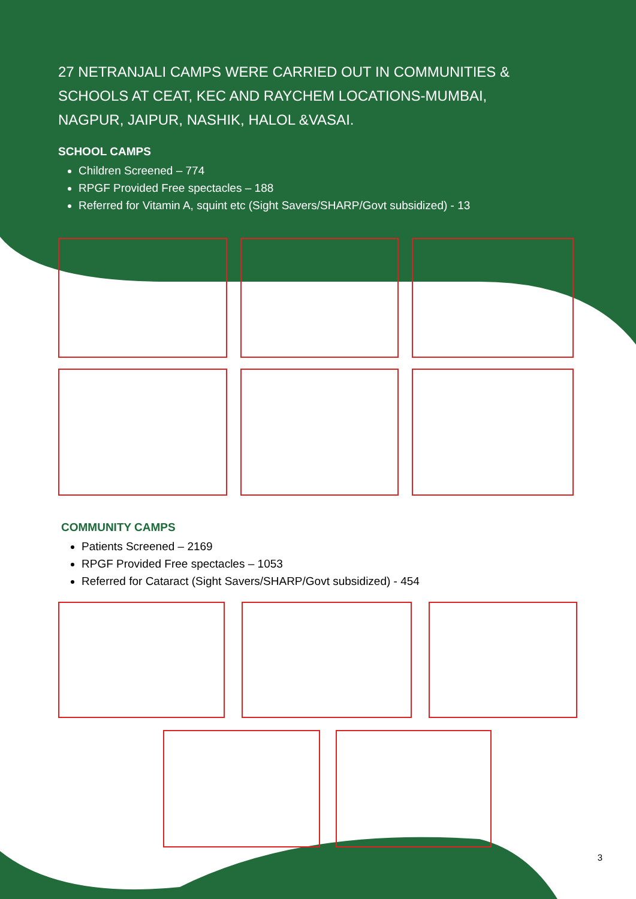27 NETRANJALI CAMPS WERE CARRIED OUT IN COMMUNITIES & SCHOOLS AT CEAT, KEC AND RAYCHEM LOCATIONS-MUMBAI, NAGPUR, JAIPUR, NASHIK, HALOL &VASAI.
SCHOOL CAMPS
Children Screened – 774
RPGF Provided Free spectacles – 188
Referred for Vitamin A, squint etc (Sight Savers/SHARP/Govt subsidized) - 13
COMMUNITY CAMPS
Patients Screened – 2169
RPGF Provided Free spectacles – 1053
Referred for Cataract (Sight Savers/SHARP/Govt subsidized) - 454
3